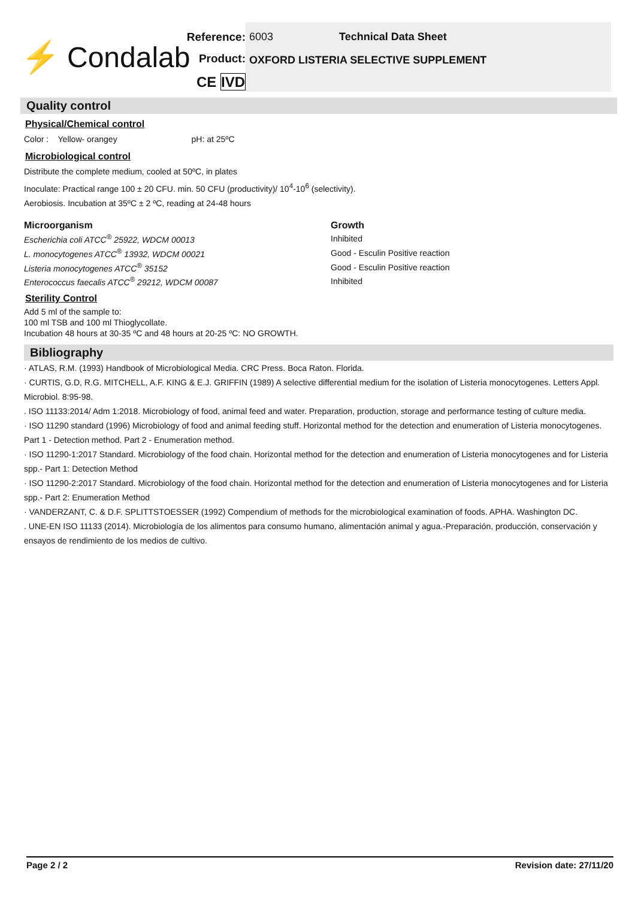⚡ Condalab
Reference:
Product:
CE IVD
6003 Technical Data Sheet
OXFORD LISTERIA SELECTIVE SUPPLEMENT
Quality control
Physical/Chemical control
Color : Yellow- orangey pH: at 25ºC
Microbiological control
Distribute the complete medium, cooled at 50ºC, in plates
Inoculate: Practical range 100 ± 20 CFU. min. 50 CFU (productivity)/ 10<sup>4</sup>-10<sup>6</sup> (selectivity).
Aerobiosis. Incubation at 35ºC ± 2 ºC, reading at 24-48 hours
| Microorganism | Growth |
| --- | --- |
| Escherichia coli ATCC<sup>®</sup> 25922, WDCM 00013 | Inhibited |
| L. monocytogenes ATCC<sup>®</sup> 13932, WDCM 00021 | Good - Esculin Positive reaction |
| Listeria monocytogenes ATCC<sup>®</sup> 35152 | Good - Esculin Positive reaction |
| Enterococcus faecalis ATCC<sup>®</sup> 29212, WDCM 00087 | Inhibited |
Sterility Control
Add 5 ml of the sample to:
100 ml TSB and 100 ml Thioglycollate.
Incubation 48 hours at 30-35 ºC and 48 hours at 20-25 ºC: NO GROWTH.
Bibliography
· ATLAS, R.M. (1993) Handbook of Microbiological Media. CRC Press. Boca Raton. Florida.
· CURTIS, G.D, R.G. MITCHELL, A.F. KING & E.J. GRIFFIN (1989) A selective differential medium for the isolation of Listeria monocytogenes. Letters Appl. Microbiol. 8:95-98.
. ISO 11133:2014/ Adm 1:2018. Microbiology of food, animal feed and water. Preparation, production, storage and performance testing of culture media.
· ISO 11290 standard (1996) Microbiology of food and animal feeding stuff. Horizontal method for the detection and enumeration of Listeria monocytogenes. Part 1 - Detection method. Part 2 - Enumeration method.
· ISO 11290-1:2017 Standard. Microbiology of the food chain. Horizontal method for the detection and enumeration of Listeria monocytogenes and for Listeria spp.- Part 1: Detection Method
· ISO 11290-2:2017 Standard. Microbiology of the food chain. Horizontal method for the detection and enumeration of Listeria monocytogenes and for Listeria spp.- Part 2: Enumeration Method
· VANDERZANT, C. & D.F. SPLITTSTOESSER (1992) Compendium of methods for the microbiological examination of foods. APHA. Washington DC.
. UNE-EN ISO 11133 (2014). Microbiología de los alimentos para consumo humano, alimentación animal y agua.-Preparación, producción, conservación y ensayos de rendimiento de los medios de cultivo.
Page 2 / 2 Revision date: 27/11/20